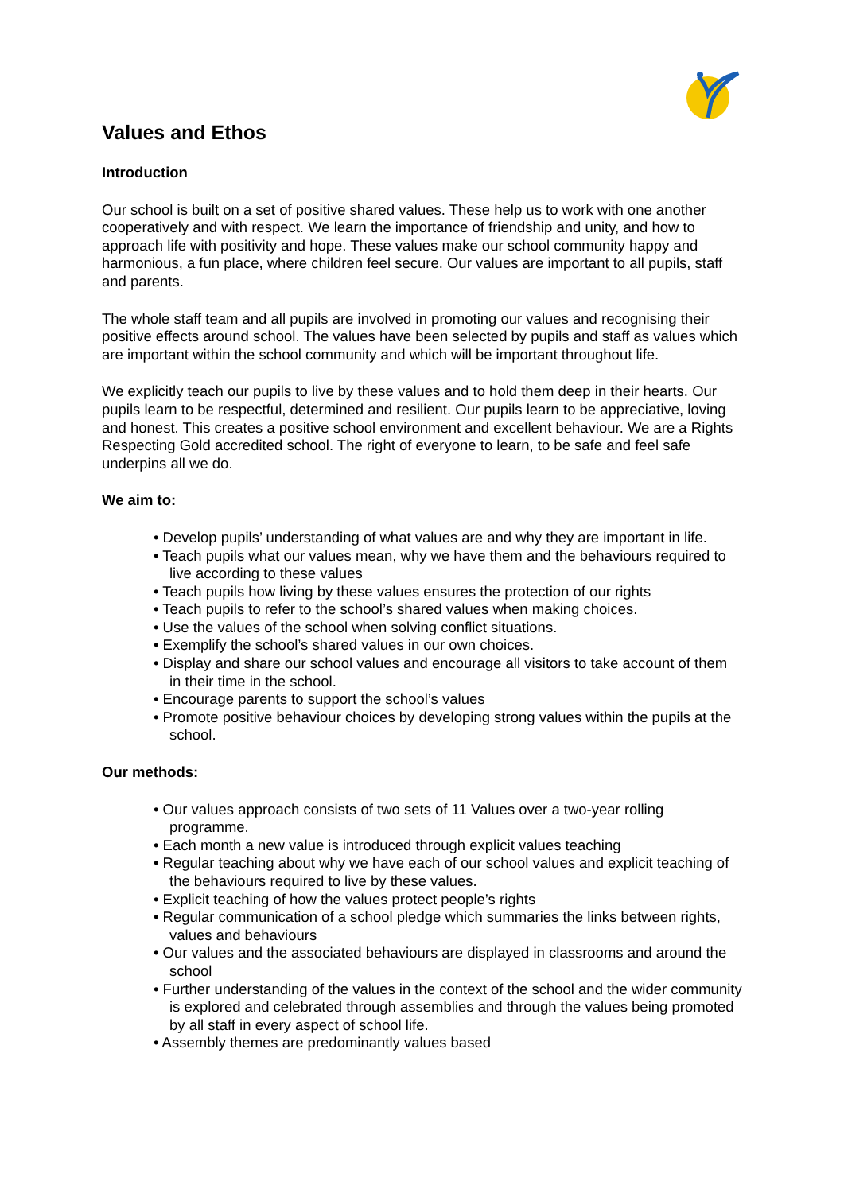Values and Ethos
Introduction
Our school is built on a set of positive shared values. These help us to work with one another cooperatively and with respect. We learn the importance of friendship and unity, and how to approach life with positivity and hope. These values make our school community happy and harmonious, a fun place, where children feel secure. Our values are important to all pupils, staff and parents.
The whole staff team and all pupils are involved in promoting our values and recognising their positive effects around school. The values have been selected by pupils and staff as values which are important within the school community and which will be important throughout life.
We explicitly teach our pupils to live by these values and to hold them deep in their hearts. Our pupils learn to be respectful, determined and resilient. Our pupils learn to be appreciative, loving and honest. This creates a positive school environment and excellent behaviour. We are a Rights Respecting Gold accredited school. The right of everyone to learn, to be safe and feel safe underpins all we do.
We aim to:
• Develop pupils’ understanding of what values are and why they are important in life.
• Teach pupils what our values mean, why we have them and the behaviours required to live according to these values
• Teach pupils how living by these values ensures the protection of our rights
• Teach pupils to refer to the school’s shared values when making choices.
• Use the values of the school when solving conflict situations.
• Exemplify the school’s shared values in our own choices.
• Display and share our school values and encourage all visitors to take account of them in their time in the school.
• Encourage parents to support the school’s values
• Promote positive behaviour choices by developing strong values within the pupils at the school.
Our methods:
• Our values approach consists of two sets of 11 Values over a two-year rolling programme.
• Each month a new value is introduced through explicit values teaching
• Regular teaching about why we have each of our school values and explicit teaching of the behaviours required to live by these values.
• Explicit teaching of how the values protect people’s rights
• Regular communication of a school pledge which summaries the links between rights, values and behaviours
• Our values and the associated behaviours are displayed in classrooms and around the school
• Further understanding of the values in the context of the school and the wider community is explored and celebrated through assemblies and through the values being promoted by all staff in every aspect of school life.
• Assembly themes are predominantly values based